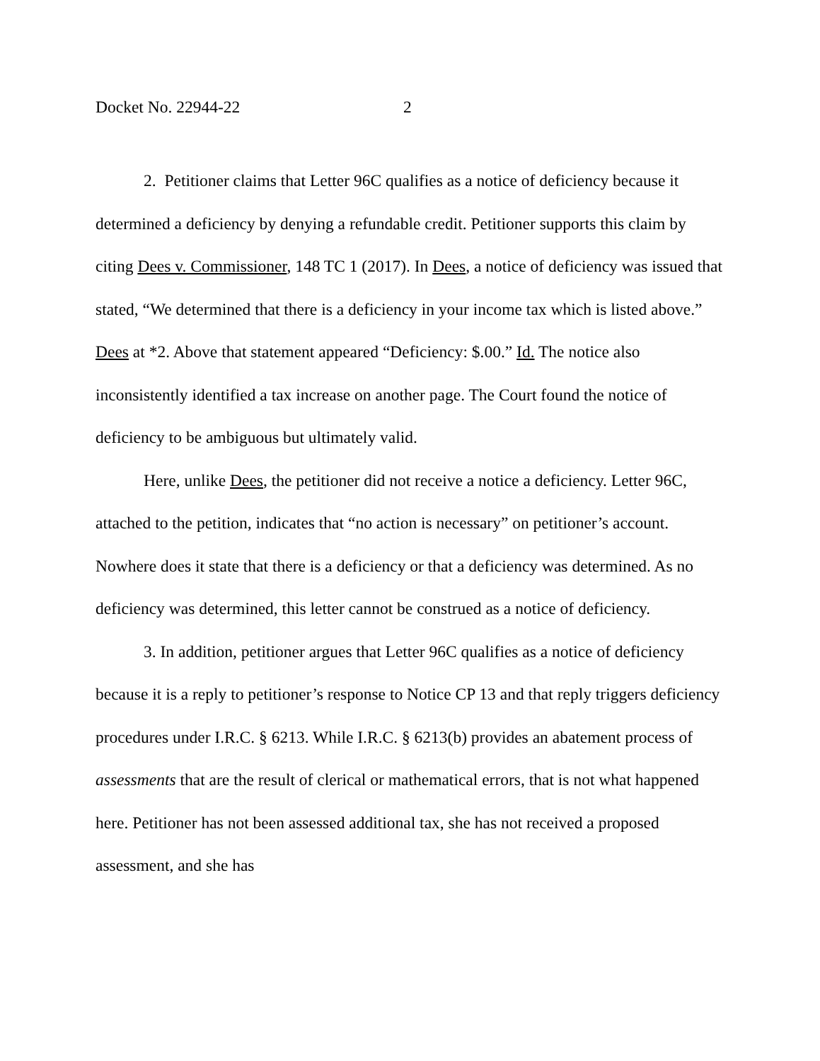Docket No. 22944-22 2
2. Petitioner claims that Letter 96C qualifies as a notice of deficiency because it determined a deficiency by denying a refundable credit. Petitioner supports this claim by citing Dees v. Commissioner, 148 TC 1 (2017). In Dees, a notice of deficiency was issued that stated, “We determined that there is a deficiency in your income tax which is listed above.” Dees at *2. Above that statement appeared “Deficiency: $.00.” Id. The notice also inconsistently identified a tax increase on another page. The Court found the notice of deficiency to be ambiguous but ultimately valid.
Here, unlike Dees, the petitioner did not receive a notice a deficiency. Letter 96C, attached to the petition, indicates that “no action is necessary” on petitioner’s account. Nowhere does it state that there is a deficiency or that a deficiency was determined. As no deficiency was determined, this letter cannot be construed as a notice of deficiency.
3. In addition, petitioner argues that Letter 96C qualifies as a notice of deficiency because it is a reply to petitioner’s response to Notice CP 13 and that reply triggers deficiency procedures under I.R.C. § 6213. While I.R.C. § 6213(b) provides an abatement process of assessments that are the result of clerical or mathematical errors, that is not what happened here. Petitioner has not been assessed additional tax, she has not received a proposed assessment, and she has